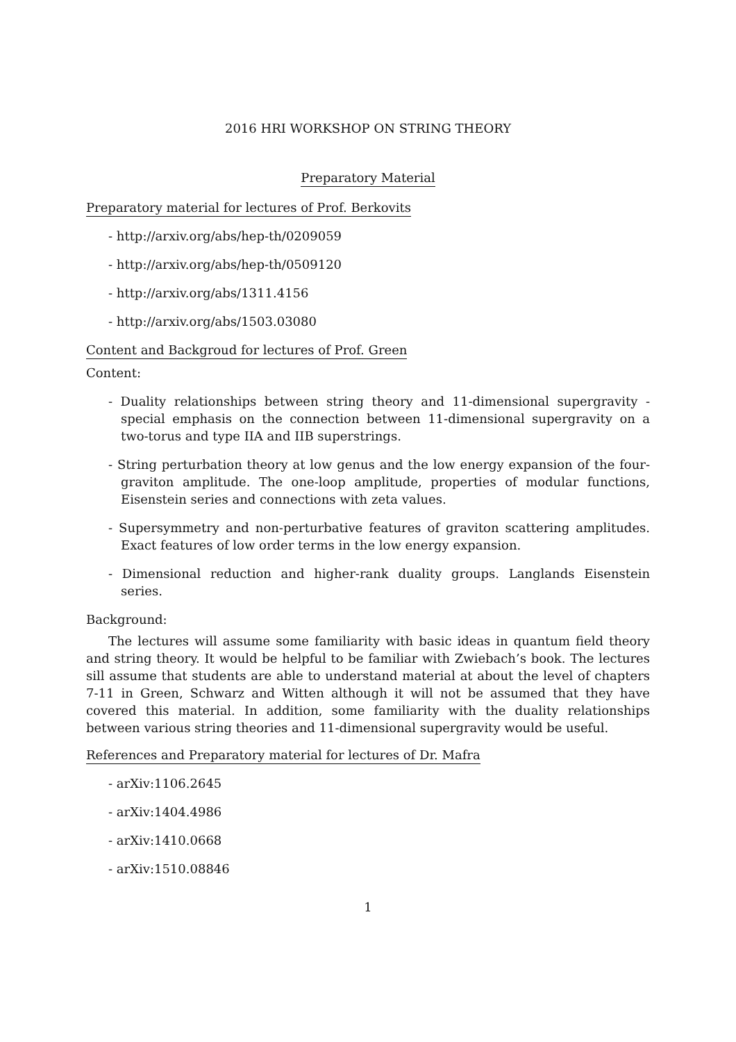2016 HRI WORKSHOP ON STRING THEORY
Preparatory Material
Preparatory material for lectures of Prof. Berkovits
- http://arxiv.org/abs/hep-th/0209059
- http://arxiv.org/abs/hep-th/0509120
- http://arxiv.org/abs/1311.4156
- http://arxiv.org/abs/1503.03080
Content and Backgroud for lectures of Prof. Green
Content:
- Duality relationships between string theory and 11-dimensional supergravity - special emphasis on the connection between 11-dimensional supergravity on a two-torus and type IIA and IIB superstrings.
- String perturbation theory at low genus and the low energy expansion of the four-graviton amplitude. The one-loop amplitude, properties of modular functions, Eisenstein series and connections with zeta values.
- Supersymmetry and non-perturbative features of graviton scattering amplitudes. Exact features of low order terms in the low energy expansion.
- Dimensional reduction and higher-rank duality groups. Langlands Eisenstein series.
Background:
The lectures will assume some familiarity with basic ideas in quantum field theory and string theory. It would be helpful to be familiar with Zwiebach’s book. The lectures sill assume that students are able to understand material at about the level of chapters 7-11 in Green, Schwarz and Witten although it will not be assumed that they have covered this material. In addition, some familiarity with the duality relationships between various string theories and 11-dimensional supergravity would be useful.
References and Preparatory material for lectures of Dr. Mafra
- arXiv:1106.2645
- arXiv:1404.4986
- arXiv:1410.0668
- arXiv:1510.08846
1